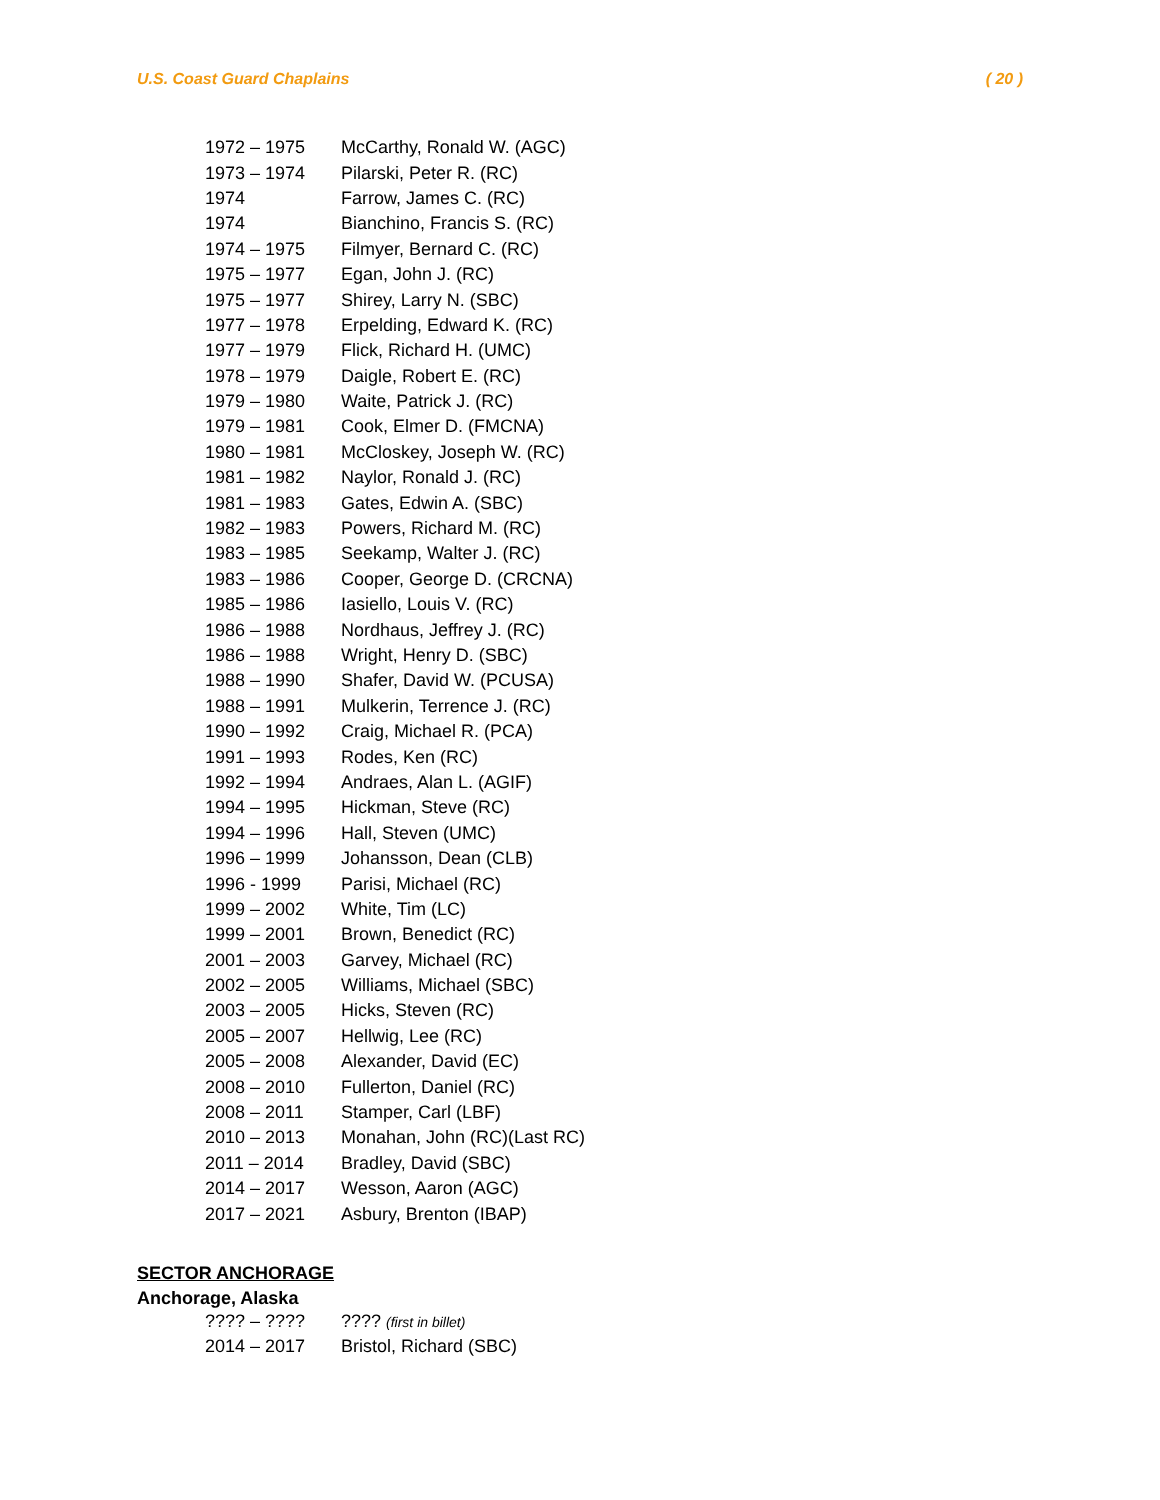U.S. Coast Guard Chaplains ( 20 )
| 1972 – 1975 | McCarthy, Ronald W. (AGC) |
| 1973 – 1974 | Pilarski, Peter R. (RC) |
| 1974 | Farrow, James C. (RC) |
| 1974 | Bianchino, Francis S. (RC) |
| 1974 – 1975 | Filmyer, Bernard C. (RC) |
| 1975 – 1977 | Egan, John J. (RC) |
| 1975 – 1977 | Shirey, Larry N. (SBC) |
| 1977 – 1978 | Erpelding, Edward K. (RC) |
| 1977 – 1979 | Flick, Richard H. (UMC) |
| 1978 – 1979 | Daigle, Robert E. (RC) |
| 1979 – 1980 | Waite, Patrick J. (RC) |
| 1979 – 1981 | Cook, Elmer D. (FMCNA) |
| 1980 – 1981 | McCloskey, Joseph W. (RC) |
| 1981 – 1982 | Naylor, Ronald J. (RC) |
| 1981 – 1983 | Gates, Edwin A. (SBC) |
| 1982 – 1983 | Powers, Richard M. (RC) |
| 1983 – 1985 | Seekamp, Walter J. (RC) |
| 1983 – 1986 | Cooper, George D. (CRCNA) |
| 1985 – 1986 | Iasiello, Louis V. (RC) |
| 1986 – 1988 | Nordhaus, Jeffrey J. (RC) |
| 1986 – 1988 | Wright, Henry D. (SBC) |
| 1988 – 1990 | Shafer, David W. (PCUSA) |
| 1988 – 1991 | Mulkerin, Terrence J. (RC) |
| 1990 – 1992 | Craig, Michael R. (PCA) |
| 1991 – 1993 | Rodes, Ken (RC) |
| 1992 – 1994 | Andraes, Alan L. (AGIF) |
| 1994 – 1995 | Hickman, Steve (RC) |
| 1994 – 1996 | Hall, Steven (UMC) |
| 1996 – 1999 | Johansson, Dean (CLB) |
| 1996 - 1999 | Parisi, Michael (RC) |
| 1999 – 2002 | White, Tim (LC) |
| 1999 – 2001 | Brown, Benedict (RC) |
| 2001 – 2003 | Garvey, Michael (RC) |
| 2002 – 2005 | Williams, Michael (SBC) |
| 2003 – 2005 | Hicks, Steven (RC) |
| 2005 – 2007 | Hellwig, Lee (RC) |
| 2005 – 2008 | Alexander, David (EC) |
| 2008 – 2010 | Fullerton, Daniel (RC) |
| 2008 – 2011 | Stamper, Carl (LBF) |
| 2010 – 2013 | Monahan, John (RC)(Last RC) |
| 2011 – 2014 | Bradley, David (SBC) |
| 2014 – 2017 | Wesson, Aaron (AGC) |
| 2017 – 2021 | Asbury, Brenton (IBAP) |
SECTOR ANCHORAGE
Anchorage, Alaska
| ???? – ???? | ???? (first in billet) |
| 2014 – 2017 | Bristol, Richard (SBC) |